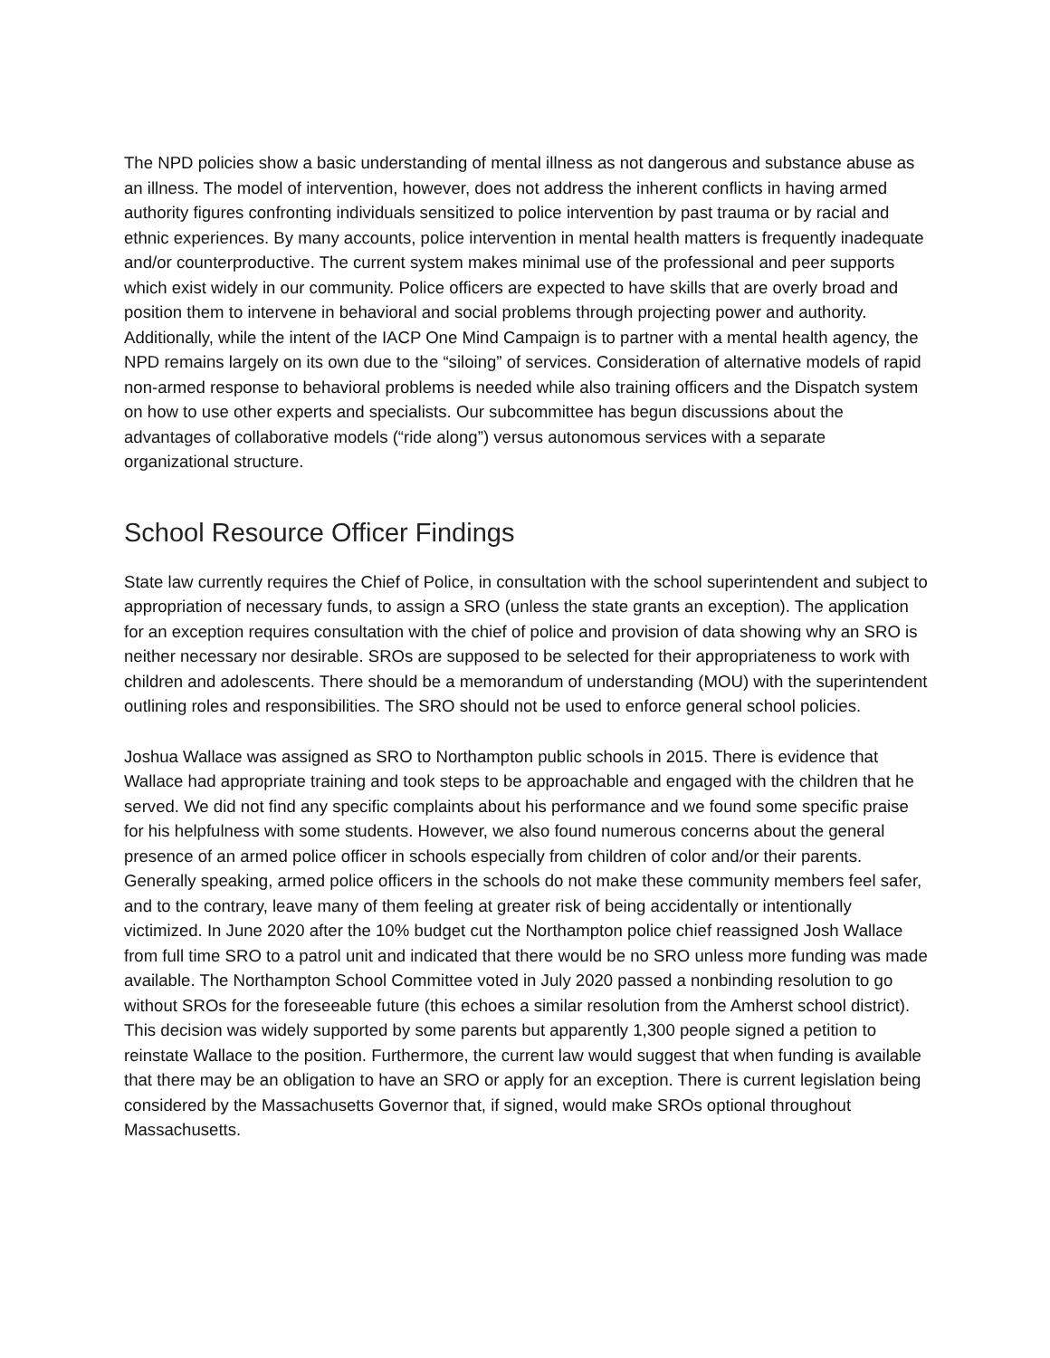The NPD policies show a basic understanding of mental illness as not dangerous and substance abuse as an illness. The model of intervention, however, does not address the inherent conflicts in having armed authority figures confronting individuals sensitized to police intervention by past trauma or by racial and ethnic experiences. By many accounts, police intervention in mental health matters is frequently inadequate and/or counterproductive. The current system makes minimal use of the professional and peer supports which exist widely in our community. Police officers are expected to have skills that are overly broad and position them to intervene in behavioral and social problems through projecting power and authority. Additionally, while the intent of the IACP One Mind Campaign is to partner with a mental health agency, the NPD remains largely on its own due to the “siloing” of services. Consideration of alternative models of rapid non-armed response to behavioral problems is needed while also training officers and the Dispatch system on how to use other experts and specialists. Our subcommittee has begun discussions about the advantages of collaborative models (“ride along”) versus autonomous services with a separate organizational structure.
School Resource Officer Findings
State law currently requires the Chief of Police, in consultation with the school superintendent and subject to appropriation of necessary funds, to assign a SRO (unless the state grants an exception). The application for an exception requires consultation with the chief of police and provision of data showing why an SRO is neither necessary nor desirable. SROs are supposed to be selected for their appropriateness to work with children and adolescents. There should be a memorandum of understanding (MOU) with the superintendent outlining roles and responsibilities. The SRO should not be used to enforce general school policies.
Joshua Wallace was assigned as SRO to Northampton public schools in 2015. There is evidence that Wallace had appropriate training and took steps to be approachable and engaged with the children that he served. We did not find any specific complaints about his performance and we found some specific praise for his helpfulness with some students. However, we also found numerous concerns about the general presence of an armed police officer in schools especially from children of color and/or their parents. Generally speaking, armed police officers in the schools do not make these community members feel safer, and to the contrary, leave many of them feeling at greater risk of being accidentally or intentionally victimized. In June 2020 after the 10% budget cut the Northampton police chief reassigned Josh Wallace from full time SRO to a patrol unit and indicated that there would be no SRO unless more funding was made available. The Northampton School Committee voted in July 2020 passed a nonbinding resolution to go without SROs for the foreseeable future (this echoes a similar resolution from the Amherst school district). This decision was widely supported by some parents but apparently 1,300 people signed a petition to reinstate Wallace to the position. Furthermore, the current law would suggest that when funding is available that there may be an obligation to have an SRO or apply for an exception. There is current legislation being considered by the Massachusetts Governor that, if signed, would make SROs optional throughout Massachusetts.